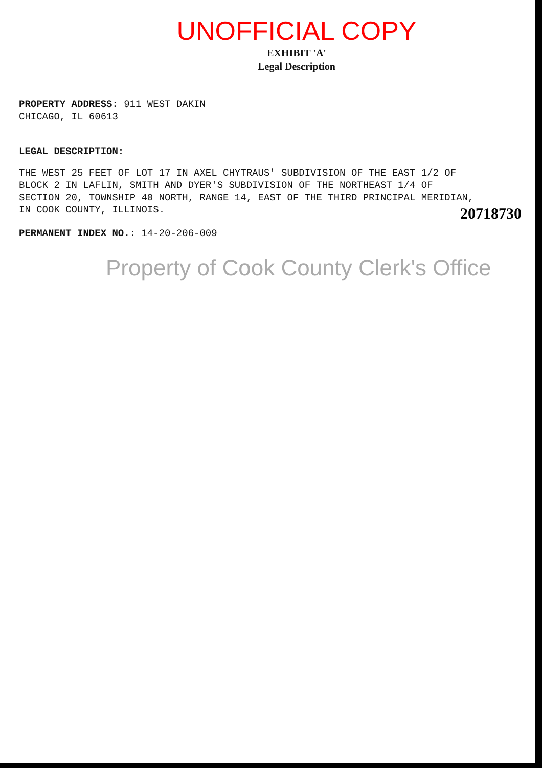UNOFFICIAL COPY
EXHIBIT 'A'
Legal Description
PROPERTY ADDRESS: 911 WEST DAKIN
CHICAGO, IL 60613
LEGAL DESCRIPTION:
THE WEST 25 FEET OF LOT 17 IN AXEL CHYTRAUS' SUBDIVISION OF THE EAST 1/2 OF BLOCK 2 IN LAFLIN, SMITH AND DYER'S SUBDIVISION OF THE NORTHEAST 1/4 OF SECTION 20, TOWNSHIP 40 NORTH, RANGE 14, EAST OF THE THIRD PRINCIPAL MERIDIAN, IN COOK COUNTY, ILLINOIS.
PERMANENT INDEX NO.: 14-20-206-009
Property of Cook County Clerk's Office
20718730